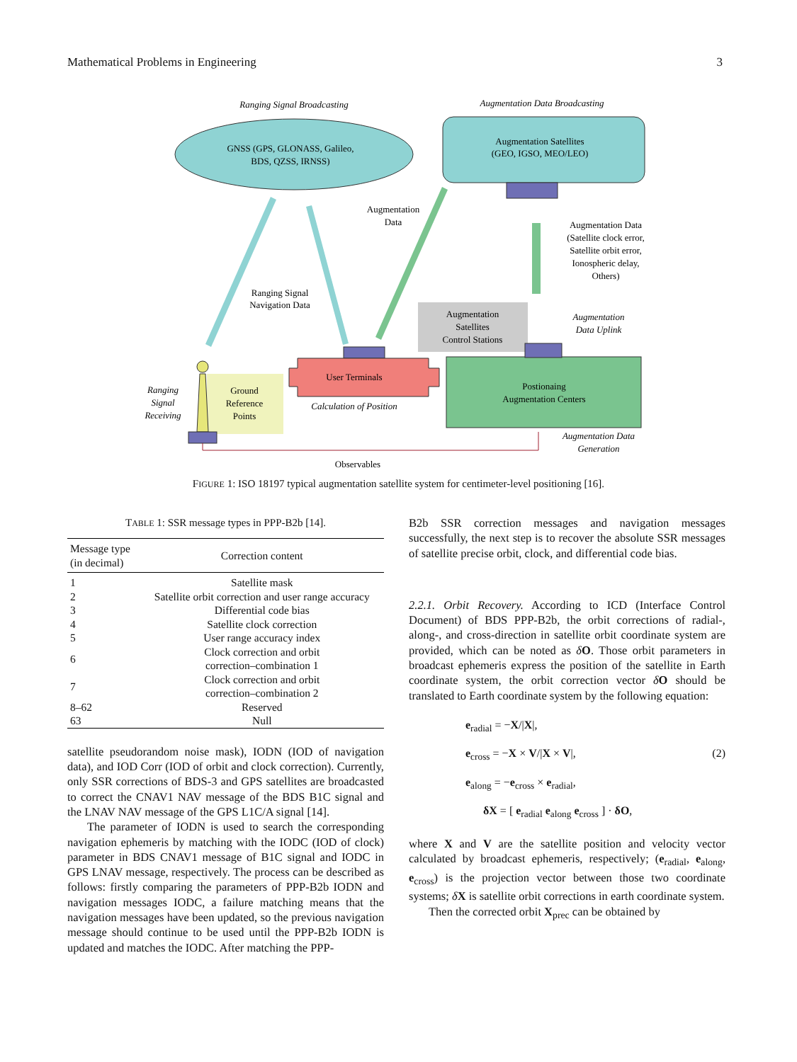Mathematical Problems in Engineering 3
Ranging Signal Broadcasting
Augmentation Data Broadcasting
GNSS (GPS, GLONASS, Galileo,
BDS, QZSS, IRNSS)
Augmentation Satellites
(GEO, IGSO, MEO/LEO)
Augmentation
Data
Ranging Signal
Navigation Data
Augmentation Data
(Satellite clock error,
Satellite orbit error,
Ionospheric delay,
Others)
Augmentation
Satellites
Control Stations
Augmentation
Data Uplink
User Terminals
Calculation of Position
Postionaing
Augmentation Centers
Ground
Reference
Points
Ranging
Signal
Receiving
Augmentation Data
Generation
Observables
FIGURE 1: ISO 18197 typical augmentation satellite system for centimeter-level positioning [16].
TABLE 1: SSR message types in PPP-B2b [14].
| Message type (in decimal) | Correction content |
| --- | --- |
| 1 | Satellite mask |
| 2 | Satellite orbit correction and user range accuracy |
| 3 | Differential code bias |
| 4 | Satellite clock correction |
| 5 | User range accuracy index |
| 6 | Clock correction and orbit correction–combination 1 |
| 7 | Clock correction and orbit correction–combination 2 |
| 8–62 | Reserved |
| 63 | Null |
satellite pseudorandom noise mask), IODN (IOD of navigation data), and IOD Corr (IOD of orbit and clock correction). Currently, only SSR corrections of BDS-3 and GPS satellites are broadcasted to correct the CNAV1 NAV message of the BDS B1C signal and the LNAV NAV message of the GPS L1C/A signal [14].
The parameter of IODN is used to search the corresponding navigation ephemeris by matching with the IODC (IOD of clock) parameter in BDS CNAV1 message of B1C signal and IODC in GPS LNAV message, respectively. The process can be described as follows: firstly comparing the parameters of PPP-B2b IODN and navigation messages IODC, a failure matching means that the navigation messages have been updated, so the previous navigation message should continue to be used until the PPP-B2b IODN is updated and matches the IODC. After matching the PPP-
B2b SSR correction messages and navigation messages successfully, the next step is to recover the absolute SSR messages of satellite precise orbit, clock, and differential code bias.
2.2.1. Orbit Recovery. According to ICD (Interface Control Document) of BDS PPP-B2b, the orbit corrections of radial-, along-, and cross-direction in satellite orbit coordinate system are provided, which can be noted as δO. Those orbit parameters in broadcast ephemeris express the position of the satellite in Earth coordinate system, the orbit correction vector δO should be translated to Earth coordinate system by the following equation:
e<sub>radial</sub> = −X/|X|,
e<sub>cross</sub> = −X × V/|X × V|, (2)
e<sub>along</sub> = −e<sub>cross</sub> × e<sub>radial</sub>,
δX = [ e<sub>radial</sub> e<sub>along</sub> e<sub>cross</sub> ] · δO,
where X and V are the satellite position and velocity vector calculated by broadcast ephemeris, respectively; (e<sub>radial</sub>, e<sub>along</sub>, e<sub>cross</sub>) is the projection vector between those two coordinate systems; δX is satellite orbit corrections in earth coordinate system.
Then the corrected orbit X<sub>prec</sub> can be obtained by